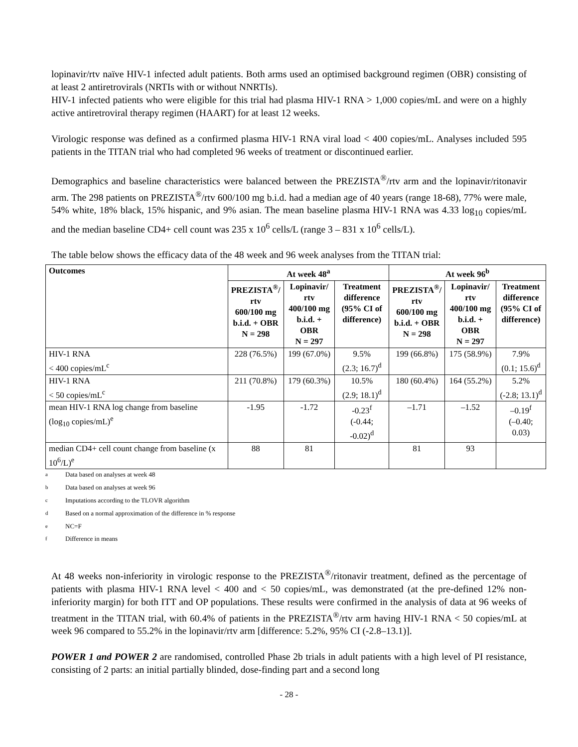lopinavir/rtv naïve HIV-1 infected adult patients. Both arms used an optimised background regimen (OBR) consisting of at least 2 antiretrovirals (NRTIs with or without NNRTIs).
HIV-1 infected patients who were eligible for this trial had plasma HIV-1 RNA > 1,000 copies/mL and were on a highly active antiretroviral therapy regimen (HAART) for at least 12 weeks.
Virologic response was defined as a confirmed plasma HIV-1 RNA viral load < 400 copies/mL. Analyses included 595 patients in the TITAN trial who had completed 96 weeks of treatment or discontinued earlier.
Demographics and baseline characteristics were balanced between the PREZISTA<sup>®</sup>/rtv arm and the lopinavir/ritonavir arm. The 298 patients on PREZISTA<sup>®</sup>/rtv 600/100 mg b.i.d. had a median age of 40 years (range 18-68), 77% were male, 54% white, 18% black, 15% hispanic, and 9% asian. The mean baseline plasma HIV-1 RNA was 4.33 log<sub>10</sub> copies/mL and the median baseline CD4+ cell count was 235 x 10<sup>6</sup> cells/L (range 3 – 831 x 10<sup>6</sup> cells/L).
The table below shows the efficacy data of the 48 week and 96 week analyses from the TITAN trial:
| Outcomes | At week 48<sup>a</sup> | | | At week 96<sup>b</sup> | | |
| --- | --- | --- | --- | --- | --- | --- |
| | PREZISTA<sup>®</sup>/ rtv 600/100 mg b.i.d. + OBR N = 298 | Lopinavir/ rtv 400/100 mg b.i.d. + OBR N = 297 | Treatment difference (95% CI of difference) | PREZISTA<sup>®</sup>/ rtv 600/100 mg b.i.d. + OBR N = 298 | Lopinavir/ rtv 400/100 mg b.i.d. + OBR N = 297 | Treatment difference (95% CI of difference) |
| HIV-1 RNA < 400 copies/mL<sup>c</sup> | 228 (76.5%) | 199 (67.0%) | 9.5% (2.3; 16.7)<sup>d</sup> | 199 (66.8%) | 175 (58.9%) | 7.9% (0.1; 15.6)<sup>d</sup> |
| HIV-1 RNA < 50 copies/mL<sup>c</sup> | 211 (70.8%) | 179 (60.3%) | 10.5% (2.9; 18.1)<sup>d</sup> | 180 (60.4%) | 164 (55.2%) | 5.2% (-2.8; 13.1)<sup>d</sup> |
| mean HIV-1 RNA log change from baseline (log<sub>10</sub> copies/mL)<sup>e</sup> | -1.95 | -1.72 | -0.23<sup>f</sup> (-0.44; -0.02)<sup>d</sup> | –1.71 | –1.52 | –0.19<sup>f</sup> (–0.40; 0.03) |
| median CD4+ cell count change from baseline (x 10<sup>6</sup>/L)<sup>e</sup> | 88 | 81 | | 81 | 93 | |
<sup>a</sup> Data based on analyses at week 48
<sup>b</sup> Data based on analyses at week 96
<sup>c</sup> Imputations according to the TLOVR algorithm
<sup>d</sup> Based on a normal approximation of the difference in % response
<sup>e</sup> NC=F
<sup>f</sup> Difference in means
At 48 weeks non-inferiority in virologic response to the PREZISTA<sup>®</sup>/ritonavir treatment, defined as the percentage of patients with plasma HIV-1 RNA level < 400 and < 50 copies/mL, was demonstrated (at the pre-defined 12% non-inferiority margin) for both ITT and OP populations. These results were confirmed in the analysis of data at 96 weeks of treatment in the TITAN trial, with 60.4% of patients in the PREZISTA<sup>®</sup>/rtv arm having HIV-1 RNA < 50 copies/mL at week 96 compared to 55.2% in the lopinavir/rtv arm [difference: 5.2%, 95% CI (-2.8–13.1)].
POWER 1 and POWER 2 are randomised, controlled Phase 2b trials in adult patients with a high level of PI resistance, consisting of 2 parts: an initial partially blinded, dose-finding part and a second long
- 28 -